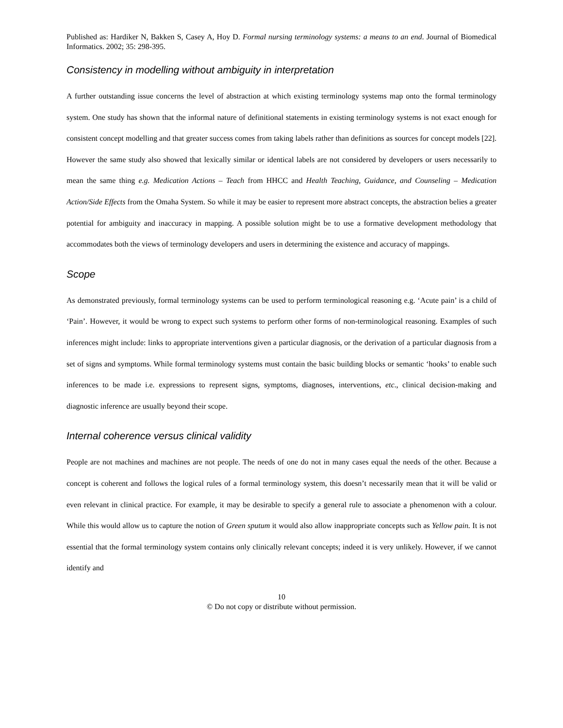Published as: Hardiker N, Bakken S, Casey A, Hoy D. Formal nursing terminology systems: a means to an end. Journal of Biomedical Informatics. 2002; 35: 298-395.
Consistency in modelling without ambiguity in interpretation
A further outstanding issue concerns the level of abstraction at which existing terminology systems map onto the formal terminology system. One study has shown that the informal nature of definitional statements in existing terminology systems is not exact enough for consistent concept modelling and that greater success comes from taking labels rather than definitions as sources for concept models [22]. However the same study also showed that lexically similar or identical labels are not considered by developers or users necessarily to mean the same thing e.g. Medication Actions – Teach from HHCC and Health Teaching, Guidance, and Counseling – Medication Action/Side Effects from the Omaha System. So while it may be easier to represent more abstract concepts, the abstraction belies a greater potential for ambiguity and inaccuracy in mapping. A possible solution might be to use a formative development methodology that accommodates both the views of terminology developers and users in determining the existence and accuracy of mappings.
Scope
As demonstrated previously, formal terminology systems can be used to perform terminological reasoning e.g. ‘Acute pain’ is a child of ‘Pain’. However, it would be wrong to expect such systems to perform other forms of non-terminological reasoning. Examples of such inferences might include: links to appropriate interventions given a particular diagnosis, or the derivation of a particular diagnosis from a set of signs and symptoms. While formal terminology systems must contain the basic building blocks or semantic ‘hooks’ to enable such inferences to be made i.e. expressions to represent signs, symptoms, diagnoses, interventions, etc., clinical decision-making and diagnostic inference are usually beyond their scope.
Internal coherence versus clinical validity
People are not machines and machines are not people. The needs of one do not in many cases equal the needs of the other. Because a concept is coherent and follows the logical rules of a formal terminology system, this doesn’t necessarily mean that it will be valid or even relevant in clinical practice. For example, it may be desirable to specify a general rule to associate a phenomenon with a colour. While this would allow us to capture the notion of Green sputum it would also allow inappropriate concepts such as Yellow pain. It is not essential that the formal terminology system contains only clinically relevant concepts; indeed it is very unlikely. However, if we cannot identify and
10
© Do not copy or distribute without permission.